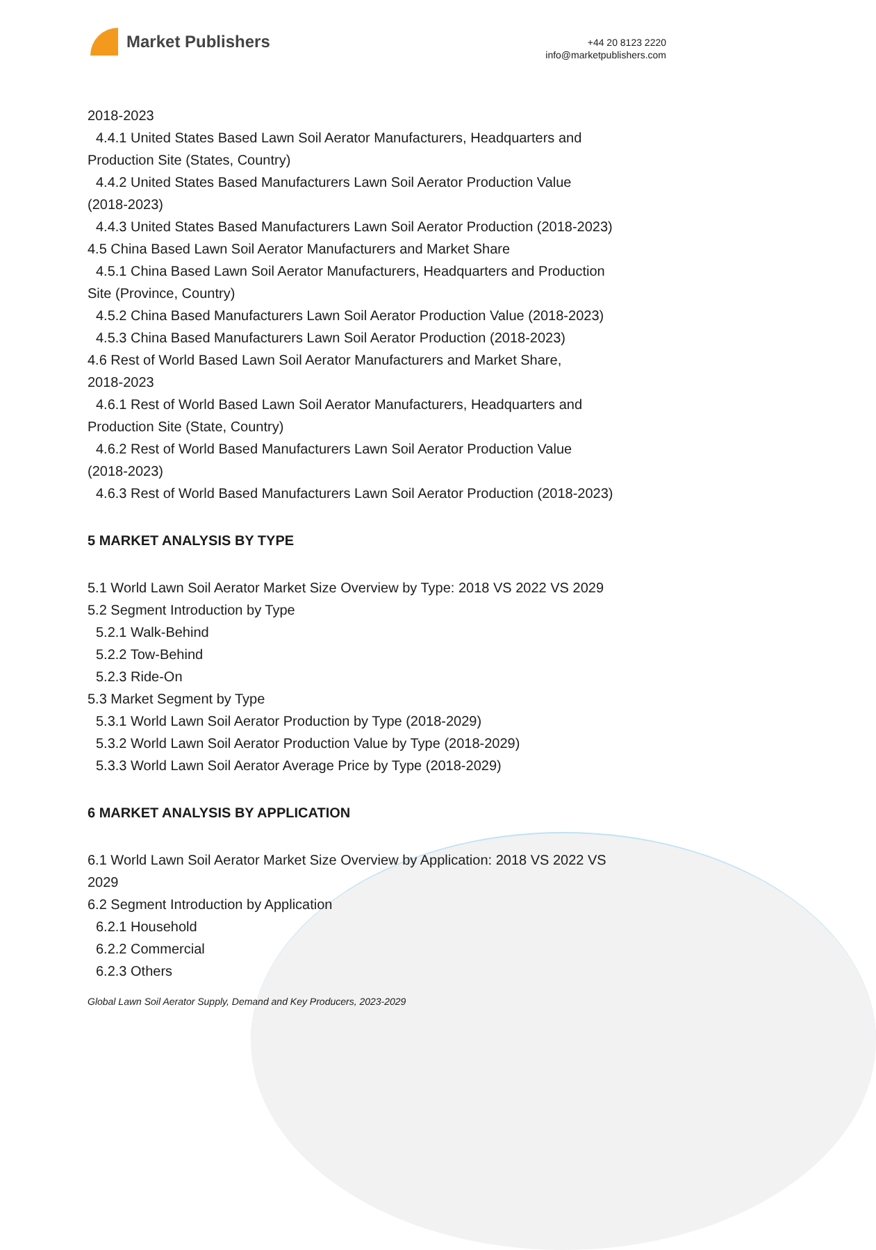Market Publishers
+44 20 8123 2220
info@marketpublishers.com
2018-2023
4.4.1 United States Based Lawn Soil Aerator Manufacturers, Headquarters and
Production Site (States, Country)
4.4.2 United States Based Manufacturers Lawn Soil Aerator Production Value
(2018-2023)
4.4.3 United States Based Manufacturers Lawn Soil Aerator Production (2018-2023)
4.5 China Based Lawn Soil Aerator Manufacturers and Market Share
4.5.1 China Based Lawn Soil Aerator Manufacturers, Headquarters and Production
Site (Province, Country)
4.5.2 China Based Manufacturers Lawn Soil Aerator Production Value (2018-2023)
4.5.3 China Based Manufacturers Lawn Soil Aerator Production (2018-2023)
4.6 Rest of World Based Lawn Soil Aerator Manufacturers and Market Share,
2018-2023
4.6.1 Rest of World Based Lawn Soil Aerator Manufacturers, Headquarters and
Production Site (State, Country)
4.6.2 Rest of World Based Manufacturers Lawn Soil Aerator Production Value
(2018-2023)
4.6.3 Rest of World Based Manufacturers Lawn Soil Aerator Production (2018-2023)
5 MARKET ANALYSIS BY TYPE
5.1 World Lawn Soil Aerator Market Size Overview by Type: 2018 VS 2022 VS 2029
5.2 Segment Introduction by Type
5.2.1 Walk-Behind
5.2.2 Tow-Behind
5.2.3 Ride-On
5.3 Market Segment by Type
5.3.1 World Lawn Soil Aerator Production by Type (2018-2029)
5.3.2 World Lawn Soil Aerator Production Value by Type (2018-2029)
5.3.3 World Lawn Soil Aerator Average Price by Type (2018-2029)
6 MARKET ANALYSIS BY APPLICATION
6.1 World Lawn Soil Aerator Market Size Overview by Application: 2018 VS 2022 VS
2029
6.2 Segment Introduction by Application
6.2.1 Household
6.2.2 Commercial
6.2.3 Others
Global Lawn Soil Aerator Supply, Demand and Key Producers, 2023-2029